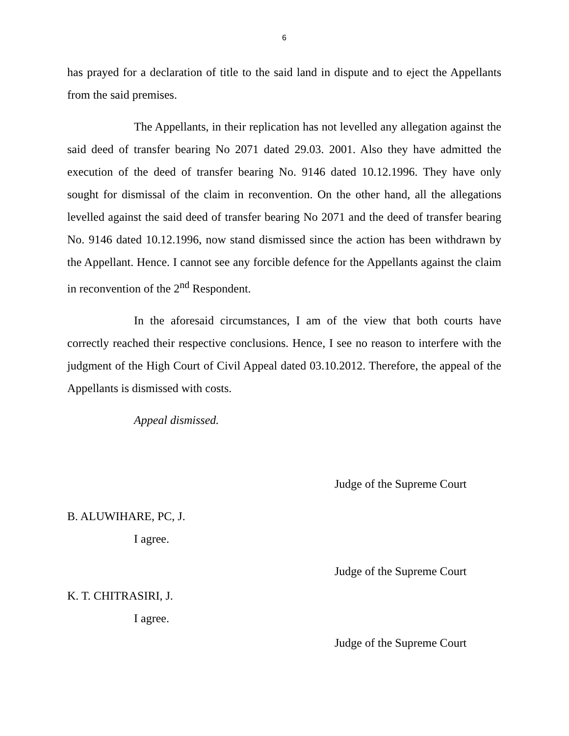6
has prayed for a declaration of title to the said land in dispute and to eject the Appellants from the said premises.
The Appellants, in their replication has not levelled any allegation against the said deed of transfer bearing No 2071 dated 29.03. 2001. Also they have admitted the execution of the deed of transfer bearing No. 9146 dated 10.12.1996. They have only sought for dismissal of the claim in reconvention. On the other hand, all the allegations levelled against the said deed of transfer bearing No 2071 and the deed of transfer bearing No. 9146 dated 10.12.1996, now stand dismissed since the action has been withdrawn by the Appellant. Hence. I cannot see any forcible defence for the Appellants against the claim in reconvention of the 2<sup>nd</sup> Respondent.
In the aforesaid circumstances, I am of the view that both courts have correctly reached their respective conclusions. Hence, I see no reason to interfere with the judgment of the High Court of Civil Appeal dated 03.10.2012. Therefore, the appeal of the Appellants is dismissed with costs.
Appeal dismissed.
Judge of the Supreme Court
B. ALUWIHARE, PC, J.
I agree.
Judge of the Supreme Court
K. T. CHITRASIRI, J.
I agree.
Judge of the Supreme Court